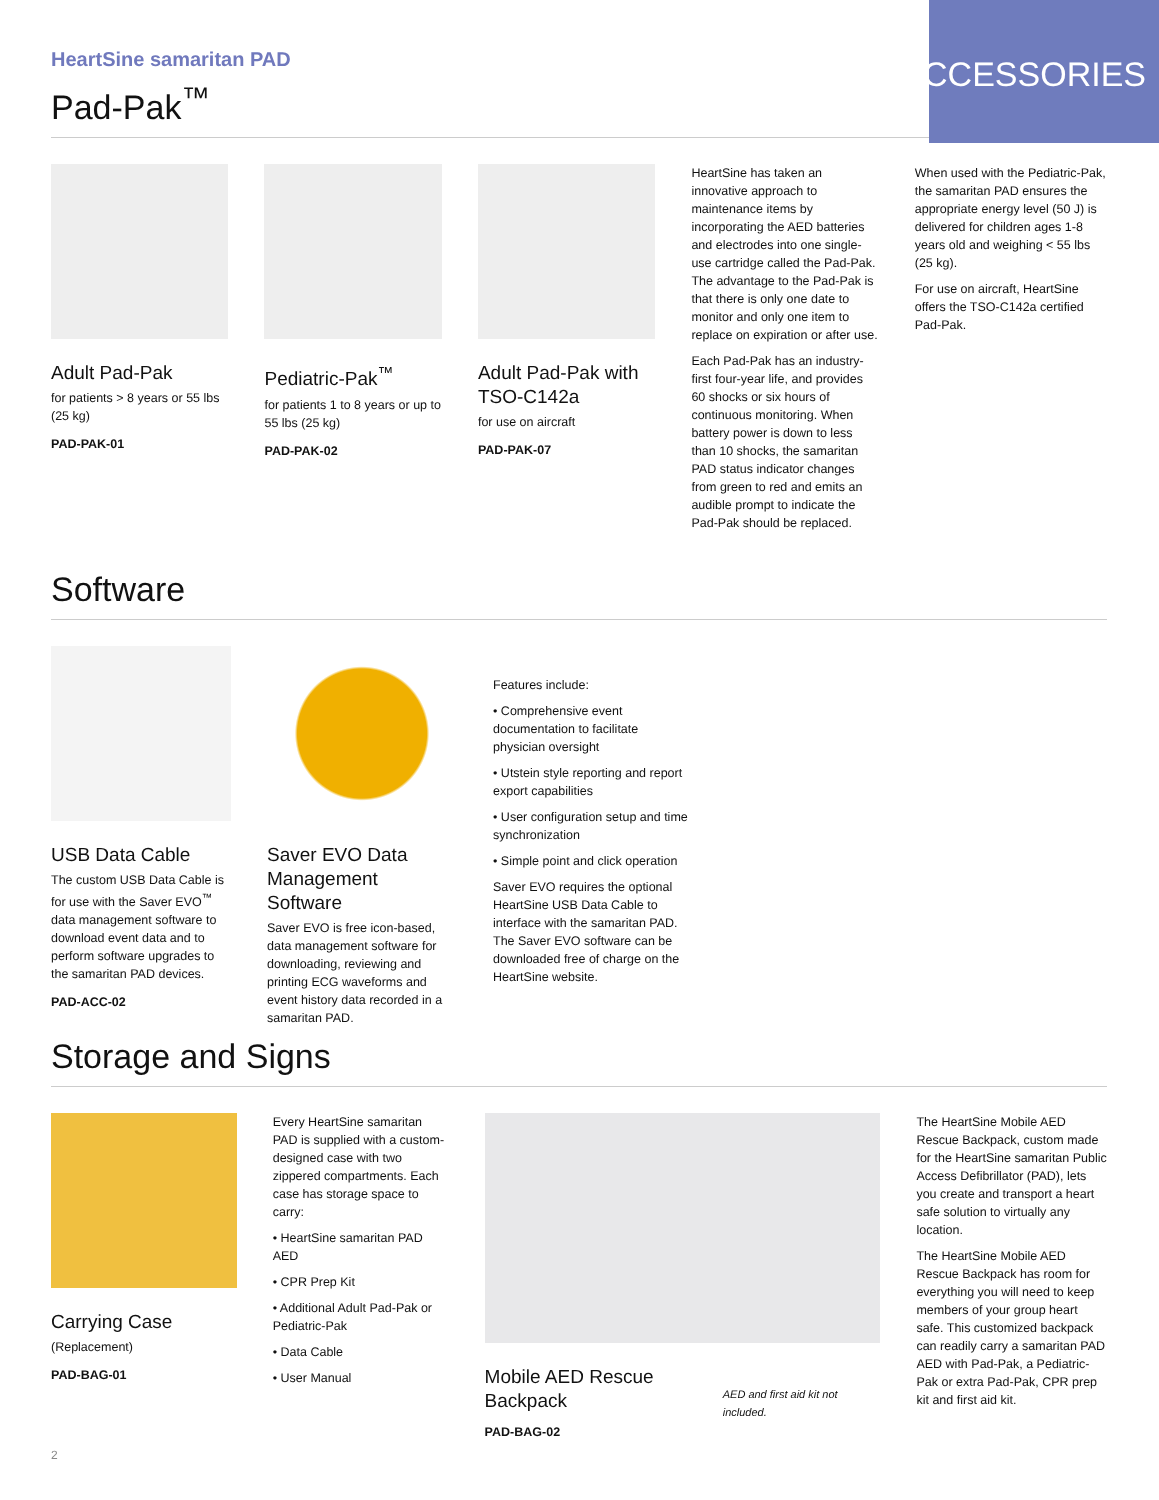ACCESSORIES
HeartSine samaritan PAD
Pad-Pak<sup>™</sup>
Adult Pad-Pak
for patients > 8 years or 55 lbs (25 kg)
PAD-PAK-01
Pediatric-Pak<sup>™</sup>
for patients 1 to 8 years or up to 55 lbs (25 kg)
PAD-PAK-02
Adult Pad-Pak with TSO-C142a
for use on aircraft
PAD-PAK-07
HeartSine has taken an innovative approach to maintenance items by incorporating the AED batteries and electrodes into one single-use cartridge called the Pad-Pak. The advantage to the Pad-Pak is that there is only one date to monitor and only one item to replace on expiration or after use.
Each Pad-Pak has an industry-first four-year life, and provides 60 shocks or six hours of continuous monitoring. When battery power is down to less than 10 shocks, the samaritan PAD status indicator changes from green to red and emits an audible prompt to indicate the Pad-Pak should be replaced.
When used with the Pediatric-Pak, the samaritan PAD ensures the appropriate energy level (50 J) is delivered for children ages 1-8 years old and weighing < 55 lbs (25 kg).
For use on aircraft, HeartSine offers the TSO-C142a certified Pad-Pak.
Software
USB Data Cable
The custom USB Data Cable is for use with the Saver EVO<sup>™</sup> data management software to download event data and to perform software upgrades to the samaritan PAD devices.
PAD-ACC-02
Saver EVO Data Management Software
Saver EVO is free icon-based, data management software for downloading, reviewing and printing ECG waveforms and event history data recorded in a samaritan PAD.
Features include:
• Comprehensive event documentation to facilitate physician oversight
• Utstein style reporting and report export capabilities
• User configuration setup and time synchronization
• Simple point and click operation
Saver EVO requires the optional HeartSine USB Data Cable to interface with the samaritan PAD. The Saver EVO software can be downloaded free of charge on the HeartSine website.
Storage and Signs
Carrying Case
(Replacement)
PAD-BAG-01
Every HeartSine samaritan PAD is supplied with a custom-designed case with two zippered compartments. Each case has storage space to carry:
• HeartSine samaritan PAD AED
• CPR Prep Kit
• Additional Adult Pad-Pak or Pediatric-Pak
• Data Cable
• User Manual
Mobile AED Rescue Backpack
PAD-BAG-02
AED and first aid kit not included.
The HeartSine Mobile AED Rescue Backpack, custom made for the HeartSine samaritan Public Access Defibrillator (PAD), lets you create and transport a heart safe solution to virtually any location.
The HeartSine Mobile AED Rescue Backpack has room for everything you will need to keep members of your group heart safe. This customized backpack can readily carry a samaritan PAD AED with Pad-Pak, a Pediatric-Pak or extra Pad-Pak, CPR prep kit and first aid kit.
2